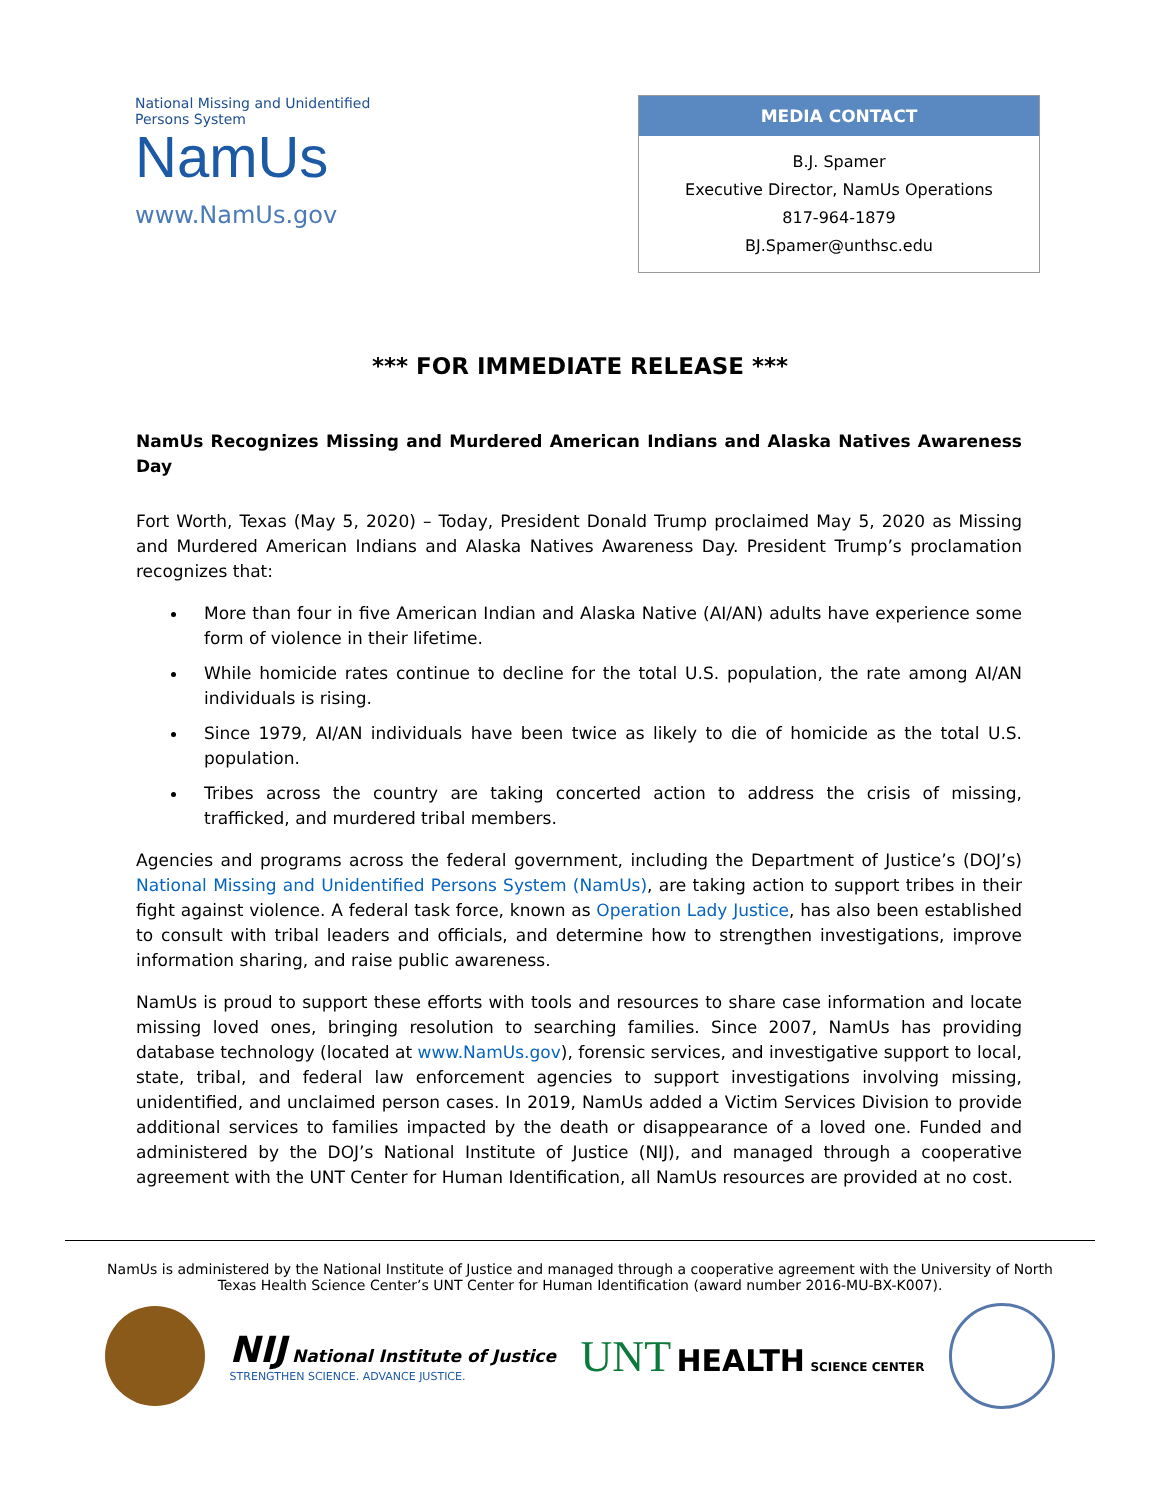National Missing and Unidentified Persons System
NamUs
www.NamUs.gov
MEDIA CONTACT
B.J. Spamer
Executive Director, NamUs Operations
817-964-1879
BJ.Spamer@unthsc.edu
*** FOR IMMEDIATE RELEASE ***
NamUs Recognizes Missing and Murdered American Indians and Alaska Natives Awareness Day
Fort Worth, Texas (May 5, 2020) – Today, President Donald Trump proclaimed May 5, 2020 as Missing and Murdered American Indians and Alaska Natives Awareness Day. President Trump’s proclamation recognizes that:
More than four in five American Indian and Alaska Native (AI/AN) adults have experience some form of violence in their lifetime.
While homicide rates continue to decline for the total U.S. population, the rate among AI/AN individuals is rising.
Since 1979, AI/AN individuals have been twice as likely to die of homicide as the total U.S. population.
Tribes across the country are taking concerted action to address the crisis of missing, trafficked, and murdered tribal members.
Agencies and programs across the federal government, including the Department of Justice’s (DOJ’s) National Missing and Unidentified Persons System (NamUs), are taking action to support tribes in their fight against violence. A federal task force, known as Operation Lady Justice, has also been established to consult with tribal leaders and officials, and determine how to strengthen investigations, improve information sharing, and raise public awareness.
NamUs is proud to support these efforts with tools and resources to share case information and locate missing loved ones, bringing resolution to searching families. Since 2007, NamUs has providing database technology (located at www.NamUs.gov), forensic services, and investigative support to local, state, tribal, and federal law enforcement agencies to support investigations involving missing, unidentified, and unclaimed person cases. In 2019, NamUs added a Victim Services Division to provide additional services to families impacted by the death or disappearance of a loved one. Funded and administered by the DOJ’s National Institute of Justice (NIJ), and managed through a cooperative agreement with the UNT Center for Human Identification, all NamUs resources are provided at no cost.
NamUs is administered by the National Institute of Justice and managed through a cooperative agreement with the University of North Texas Health Science Center’s UNT Center for Human Identification (award number 2016-MU-BX-K007).
NIJ National Institute of Justice
STRENGTHEN SCIENCE. ADVANCE JUSTICE.
UNT HEALTH SCIENCE CENTER